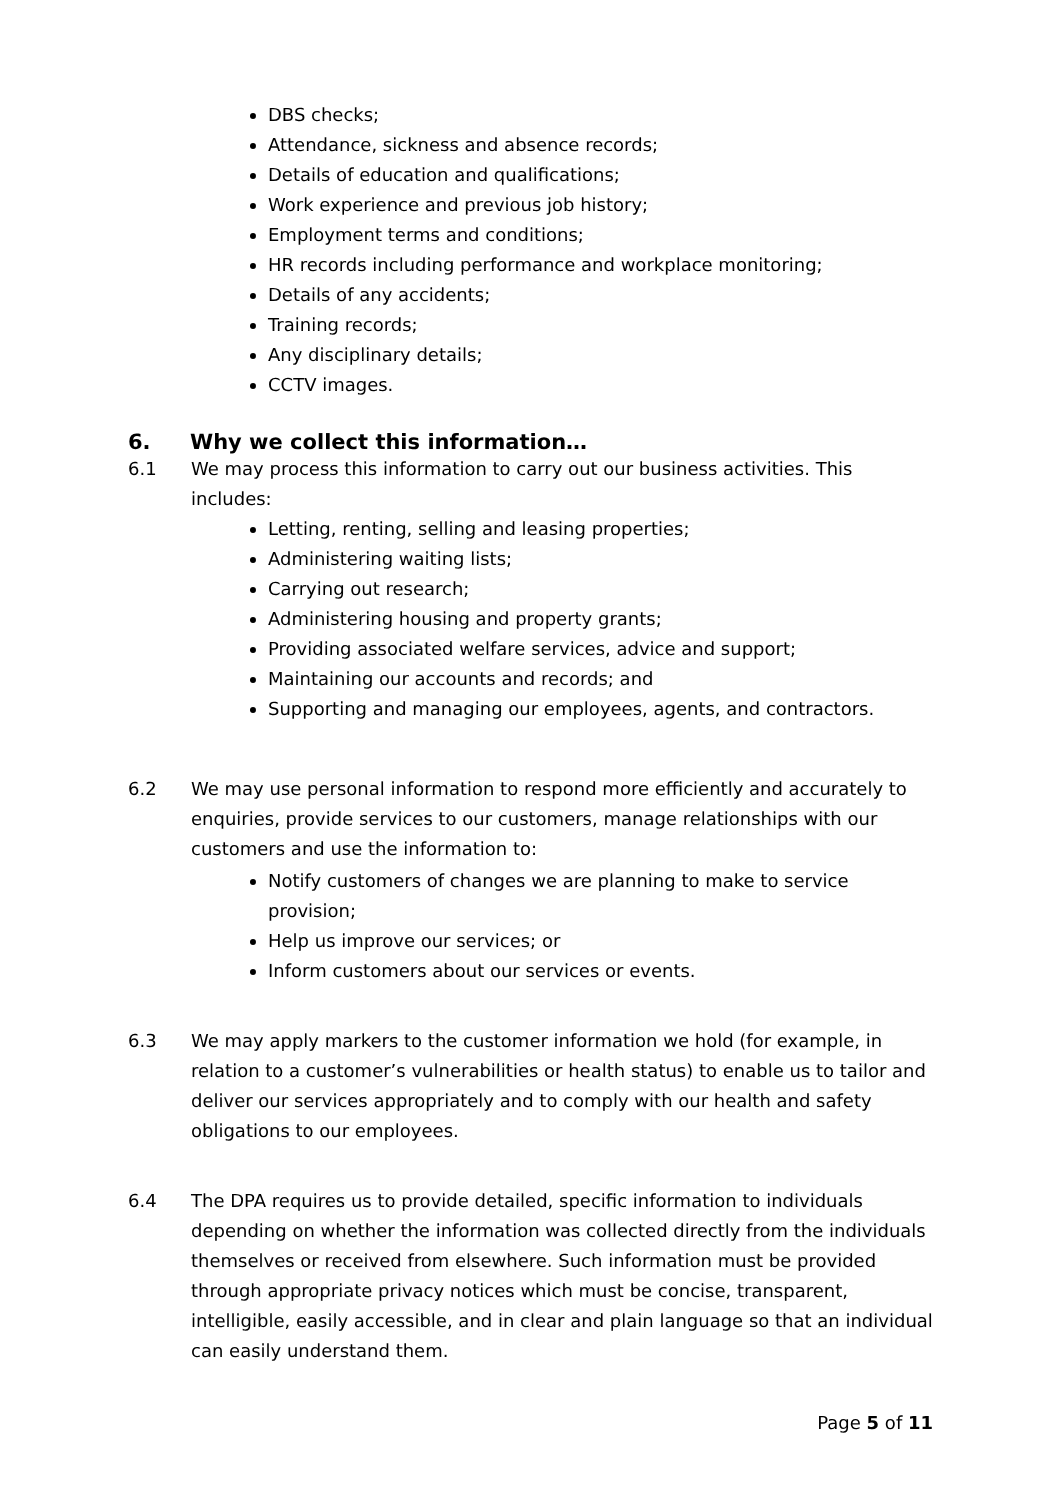DBS checks;
Attendance, sickness and absence records;
Details of education and qualifications;
Work experience and previous job history;
Employment terms and conditions;
HR records including performance and workplace monitoring;
Details of any accidents;
Training records;
Any disciplinary details;
CCTV images.
6. Why we collect this information…
6.1 We may process this information to carry out our business activities. This includes:
Letting, renting, selling and leasing properties;
Administering waiting lists;
Carrying out research;
Administering housing and property grants;
Providing associated welfare services, advice and support;
Maintaining our accounts and records; and
Supporting and managing our employees, agents, and contractors.
6.2 We may use personal information to respond more efficiently and accurately to enquiries, provide services to our customers, manage relationships with our customers and use the information to:
Notify customers of changes we are planning to make to service provision;
Help us improve our services; or
Inform customers about our services or events.
6.3 We may apply markers to the customer information we hold (for example, in relation to a customer’s vulnerabilities or health status) to enable us to tailor and deliver our services appropriately and to comply with our health and safety obligations to our employees.
6.4 The DPA requires us to provide detailed, specific information to individuals depending on whether the information was collected directly from the individuals themselves or received from elsewhere. Such information must be provided through appropriate privacy notices which must be concise, transparent, intelligible, easily accessible, and in clear and plain language so that an individual can easily understand them.
Page 5 of 11